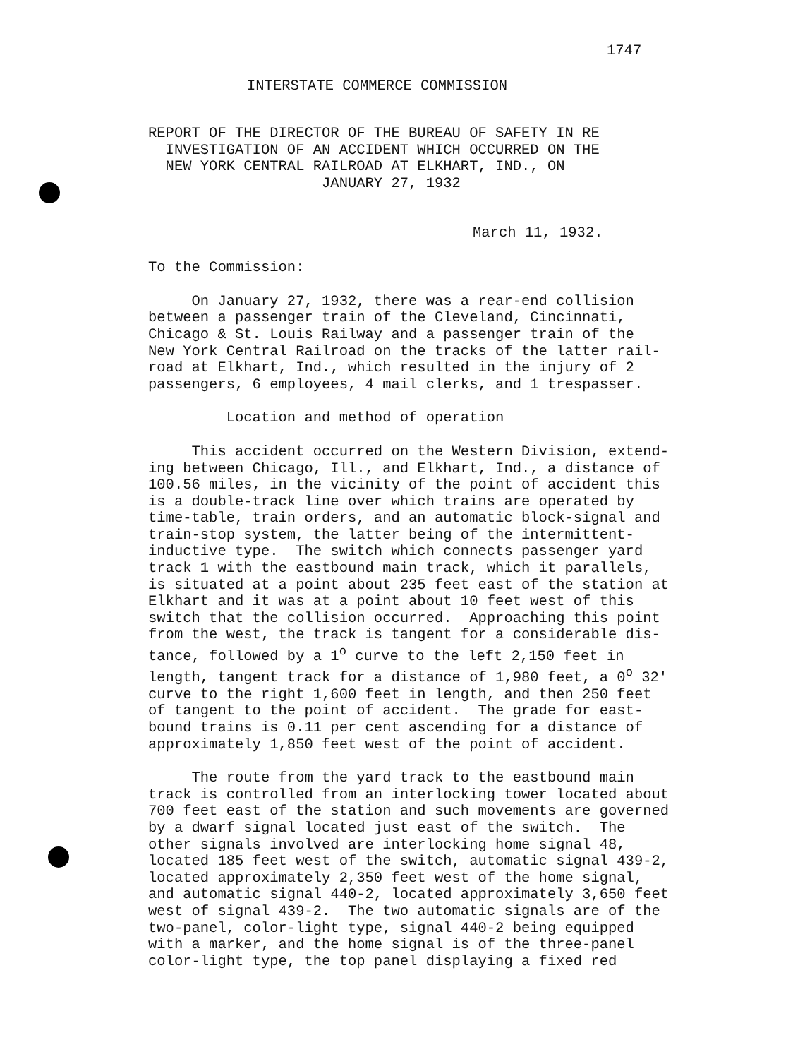1747
INTERSTATE COMMERCE COMMISSION
REPORT OF THE DIRECTOR OF THE BUREAU OF SAFETY IN RE INVESTIGATION OF AN ACCIDENT WHICH OCCURRED ON THE NEW YORK CENTRAL RAILROAD AT ELKHART, IND., ON JANUARY 27, 1932
March 11, 1932.
To the Commission:
On January 27, 1932, there was a rear-end collision between a passenger train of the Cleveland, Cincinnati, Chicago & St. Louis Railway and a passenger train of the New York Central Railroad on the tracks of the latter rail- road at Elkhart, Ind., which resulted in the injury of 2 passengers, 6 employees, 4 mail clerks, and 1 trespasser.
Location and method of operation
This accident occurred on the Western Division, extend- ing between Chicago, Ill., and Elkhart, Ind., a distance of 100.56 miles, in the vicinity of the point of accident this is a double-track line over which trains are operated by time-table, train orders, and an automatic block-signal and train-stop system, the latter being of the intermittent- inductive type. The switch which connects passenger yard track 1 with the eastbound main track, which it parallels, is situated at a point about 235 feet east of the station at Elkhart and it was at a point about 10 feet west of this switch that the collision occurred. Approaching this point from the west, the track is tangent for a considerable dis- tance, followed by a 1<sup>o</sup> curve to the left 2,150 feet in length, tangent track for a distance of 1,980 feet, a 0<sup>o</sup> 32' curve to the right 1,600 feet in length, and then 250 feet of tangent to the point of accident. The grade for east- bound trains is 0.11 per cent ascending for a distance of approximately 1,850 feet west of the point of accident.
The route from the yard track to the eastbound main track is controlled from an interlocking tower located about 700 feet east of the station and such movements are governed by a dwarf signal located just east of the switch. The other signals involved are interlocking home signal 48, located 185 feet west of the switch, automatic signal 439-2, located approximately 2,350 feet west of the home signal, and automatic signal 440-2, located approximately 3,650 feet west of signal 439-2. The two automatic signals are of the two-panel, color-light type, signal 440-2 being equipped with a marker, and the home signal is of the three-panel color-light type, the top panel displaying a fixed red